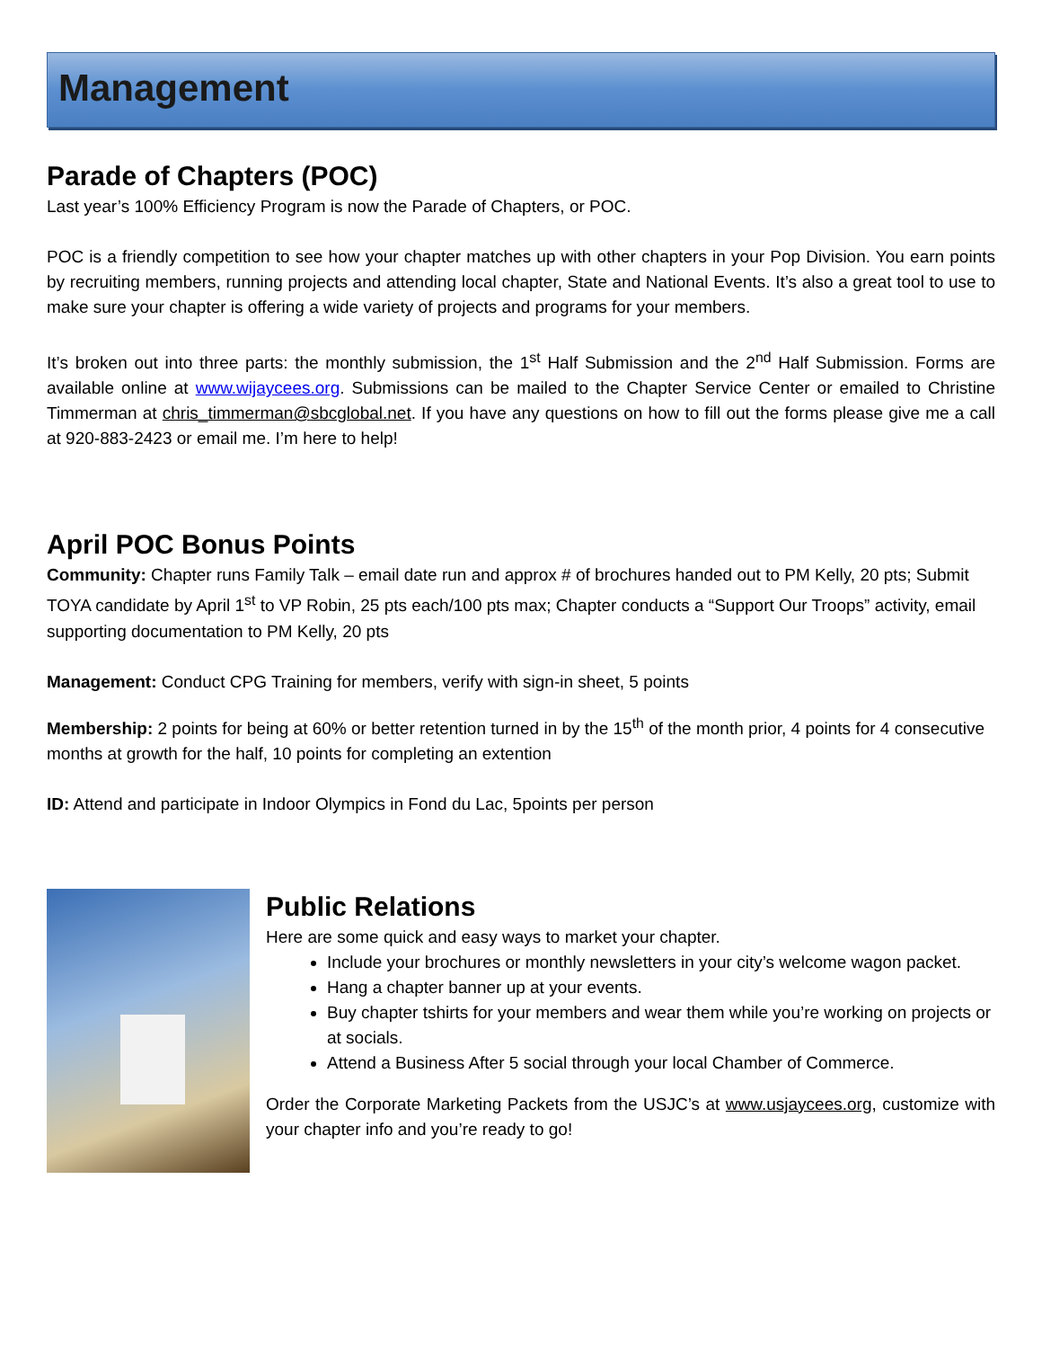Management
Parade of Chapters (POC)
Last year’s 100% Efficiency Program is now the Parade of Chapters, or POC.
POC is a friendly competition to see how your chapter matches up with other chapters in your Pop Division. You earn points by recruiting members, running projects and attending local chapter, State and National Events. It’s also a great tool to use to make sure your chapter is offering a wide variety of projects and programs for your members.
It’s broken out into three parts: the monthly submission, the 1<sup>st</sup> Half Submission and the 2<sup>nd</sup> Half Submission. Forms are available online at www.wijaycees.org. Submissions can be mailed to the Chapter Service Center or emailed to Christine Timmerman at chris_timmerman@sbcglobal.net. If you have any questions on how to fill out the forms please give me a call at 920-883-2423 or email me. I’m here to help!
April POC Bonus Points
Community: Chapter runs Family Talk – email date run and approx # of brochures handed out to PM Kelly, 20 pts; Submit TOYA candidate by April 1<sup>st</sup> to VP Robin, 25 pts each/100 pts max; Chapter conducts a “Support Our Troops” activity, email supporting documentation to PM Kelly, 20 pts
Management: Conduct CPG Training for members, verify with sign-in sheet, 5 points
Membership: 2 points for being at 60% or better retention turned in by the 15<sup>th</sup> of the month prior, 4 points for 4 consecutive months at growth for the half, 10 points for completing an extention
ID: Attend and participate in Indoor Olympics in Fond du Lac, 5points per person
Public Relations
Here are some quick and easy ways to market your chapter.
Include your brochures or monthly newsletters in your city’s welcome wagon packet.
Hang a chapter banner up at your events.
Buy chapter tshirts for your members and wear them while you’re working on projects or at socials.
Attend a Business After 5 social through your local Chamber of Commerce.
Order the Corporate Marketing Packets from the USJC’s at www.usjaycees.org, customize with your chapter info and you’re ready to go!